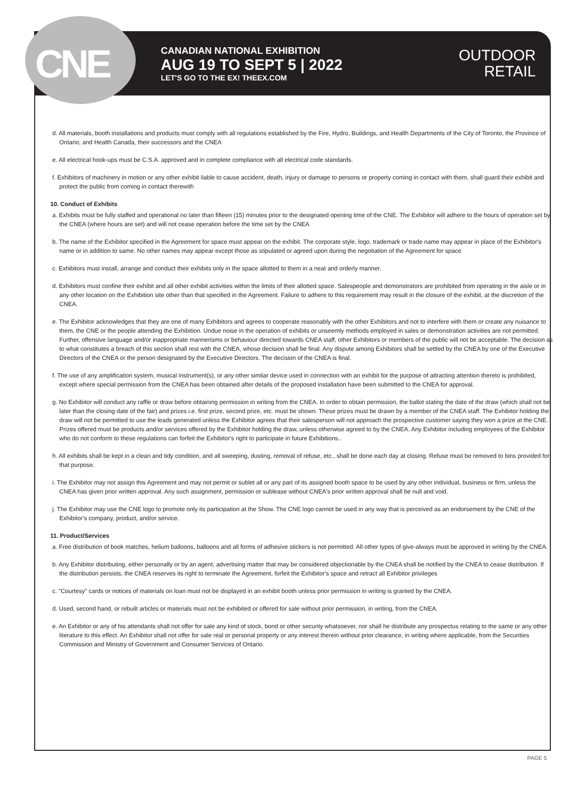CNE
CANADIAN NATIONAL EXHIBITION
AUG 19 TO SEPT 5 | 2022
LET'S GO TO THE EX! THEEX.COM
OUTDOOR
RETAIL
d. All materials, booth installations and products must comply with all regulations established by the Fire, Hydro, Buildings, and Health Departments of the City of Toronto, the Province of Ontario, and Health Canada, their successors and the CNEA
e. All electrical hook-ups must be C.S.A. approved and in complete compliance with all electrical code standards.
f. Exhibitors of machinery in motion or any other exhibit liable to cause accident, death, injury or damage to persons or property coming in contact with them, shall guard their exhibit and protect the public from coming in contact therewith
10. Conduct of Exhibits
a. Exhibits must be fully staffed and operational no later than fifteen (15) minutes prior to the designated opening time of the CNE. The Exhibitor will adhere to the hours of operation set by the CNEA (where hours are set) and will not cease operation before the time set by the CNEA
b. The name of the Exhibitor specified in the Agreement for space must appear on the exhibit. The corporate style, logo, trademark or trade name may appear in place of the Exhibitor's name or in addition to same. No other names may appear except those as stipulated or agreed upon during the negotiation of the Agreement for space
c. Exhibitors must install, arrange and conduct their exhibits only in the space allotted to them in a neat and orderly manner.
d. Exhibitors must confine their exhibit and all other exhibit activities within the limits of their allotted space. Salespeople and demonstrators are prohibited from operating in the aisle or in any other location on the Exhibition site other than that specified in the Agreement. Failure to adhere to this requirement may result in the closure of the exhibit, at the discretion of the CNEA.
e. The Exhibitor acknowledges that they are one of many Exhibitors and agrees to cooperate reasonably with the other Exhibitors and not to interfere with them or create any nuisance to them, the CNE or the people attending the Exhibition. Undue noise in the operation of exhibits or unseemly methods employed in sales or demonstration activities are not permitted. Further, offensive language and/or inappropriate mannerisms or behaviour directed towards CNEA staff, other Exhibitors or members of the public will not be acceptable. The decision as to what constitutes a breach of this section shall rest with the CNEA, whose decision shall be final. Any dispute among Exhibitors shall be settled by the CNEA by one of the Executive Directors of the CNEA or the person designated by the Executive Directors. The decision of the CNEA is final.
f. The use of any amplification system, musical instrument(s), or any other similar device used in connection with an exhibit for the purpose of attracting attention thereto is prohibited, except where special permission from the CNEA has been obtained after details of the proposed installation have been submitted to the CNEA for approval.
g. No Exhibitor will conduct any raffle or draw before obtaining permission in writing from the CNEA. In order to obtain permission, the ballot stating the date of the draw (which shall not be later than the closing date of the fair) and prizes i.e. first prize, second prize, etc. must be shown. These prizes must be drawn by a member of the CNEA staff. The Exhibitor holding the draw will not be permitted to use the leads generated unless the Exhibitor agrees that their salesperson will not approach the prospective customer saying they won a prize at the CNE. Prizes offered must be products and/or services offered by the Exhibitor holding the draw, unless otherwise agreed to by the CNEA. Any Exhibitor including employees of the Exhibitor who do not conform to these regulations can forfeit the Exhibitor's right to participate in future Exhibitions..
h. All exhibits shall be kept in a clean and tidy condition, and all sweeping, dusting, removal of refuse, etc., shall be done each day at closing. Refuse must be removed to bins provided for that purpose.
i. The Exhibitor may not assign this Agreement and may not permit or sublet all or any part of its assigned booth space to be used by any other individual, business or firm, unless the CNEA has given prior written approval. Any such assignment, permission or sublease without CNEA's prior written approval shall be null and void.
j. The Exhibitor may use the CNE logo to promote only its participation at the Show. The CNE logo cannot be used in any way that is perceived as an endorsement by the CNE of the Exhibitor's company, product, and/or service.
11. Product/Services
a. Free distribution of book matches, helium balloons, balloons and all forms of adhesive stickers is not permitted. All other types of give-always must be approved in writing by the CNEA.
b. Any Exhibitor distributing, either personally or by an agent, advertising matter that may be considered objectionable by the CNEA shall be notified by the CNEA to cease distribution. If the distribution persists, the CNEA reserves its right to terminate the Agreement, forfeit the Exhibitor's space and retract all Exhibitor privileges
c. "Courtesy" cards or notices of materials on loan must not be displayed in an exhibit booth unless prior permission in writing is granted by the CNEA.
d. Used, second hand, or rebuilt articles or materials must not be exhibited or offered for sale without prior permission, in writing, from the CNEA.
e. An Exhibitor or any of his attendants shall not offer for sale any kind of stock, bond or other security whatsoever, nor shall he distribute any prospectus relating to the same or any other literature to this effect. An Exhibitor shall not offer for sale real or personal property or any interest therein without prior clearance, in writing where applicable, from the Securities Commission and Ministry of Government and Consumer Services of Ontario.
PAGE 5